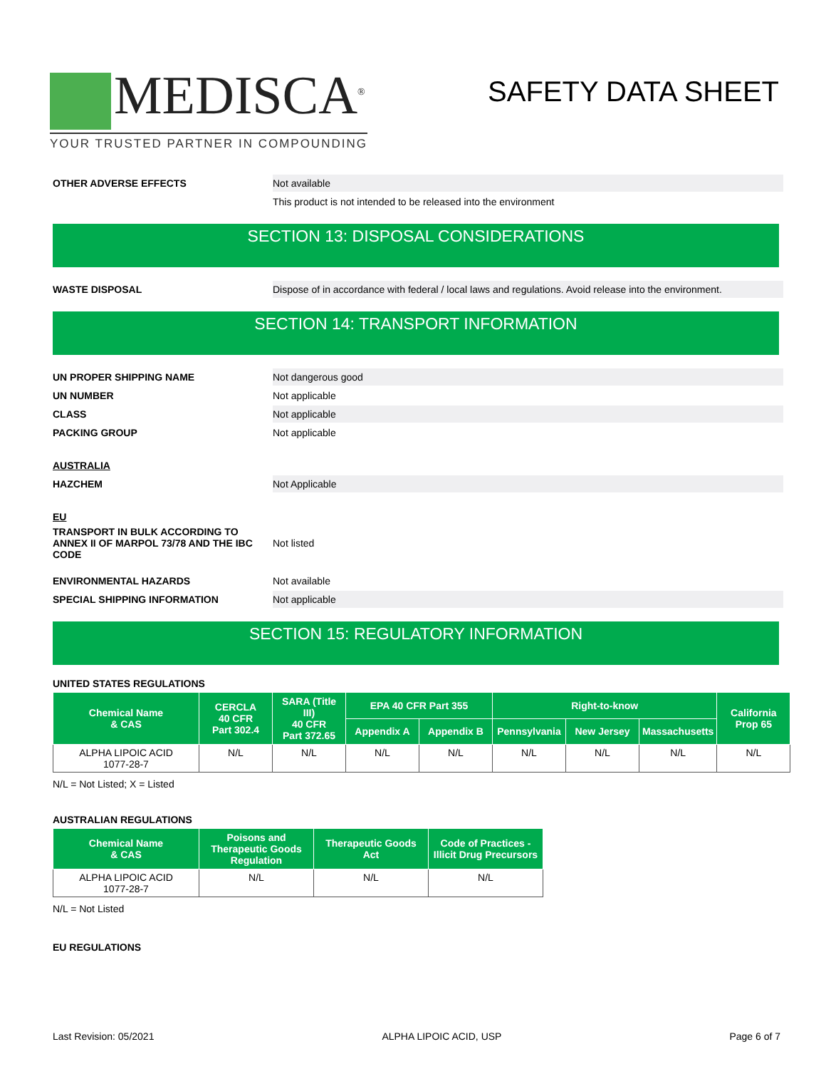MEDISCA<sup>®</sup>
YOUR TRUSTED PARTNER IN COMPOUNDING
SAFETY DATA SHEET
OTHER ADVERSE EFFECTS
Not available
This product is not intended to be released into the environment
SECTION 13: DISPOSAL CONSIDERATIONS
WASTE DISPOSAL
Dispose of in accordance with federal / local laws and regulations. Avoid release into the environment.
SECTION 14: TRANSPORT INFORMATION
UN PROPER SHIPPING NAME
Not dangerous good
UN NUMBER
Not applicable
CLASS
Not applicable
PACKING GROUP
Not applicable
AUSTRALIA
HAZCHEM
Not Applicable
EU
TRANSPORT IN BULK ACCORDING TO ANNEX II OF MARPOL 73/78 AND THE IBC CODE
Not listed
ENVIRONMENTAL HAZARDS
Not available
SPECIAL SHIPPING INFORMATION
Not applicable
SECTION 15: REGULATORY INFORMATION
UNITED STATES REGULATIONS
| Chemical Name & CAS | CERCLA 40 CFR Part 302.4 | SARA (Title III) 40 CFR Part 372.65 | EPA 40 CFR Part 355 | | Right-to-know | | | California Prop 65 |
| --- | --- | --- | --- | --- | --- | --- | --- | --- |
| | | | Appendix A | Appendix B | Pennsylvania | New Jersey | Massachusetts | |
| ALPHA LIPOIC ACID 1077-28-7 | N/L | N/L | N/L | N/L | N/L | N/L | N/L | N/L |
N/L = Not Listed; X = Listed
AUSTRALIAN REGULATIONS
| Chemical Name & CAS | Poisons and Therapeutic Goods Regulation | Therapeutic Goods Act | Code of Practices - Illicit Drug Precursors |
| --- | --- | --- | --- |
| ALPHA LIPOIC ACID 1077-28-7 | N/L | N/L | N/L |
N/L = Not Listed
EU REGULATIONS
Last Revision: 05/2021 ALPHA LIPOIC ACID, USP Page 6 of 7